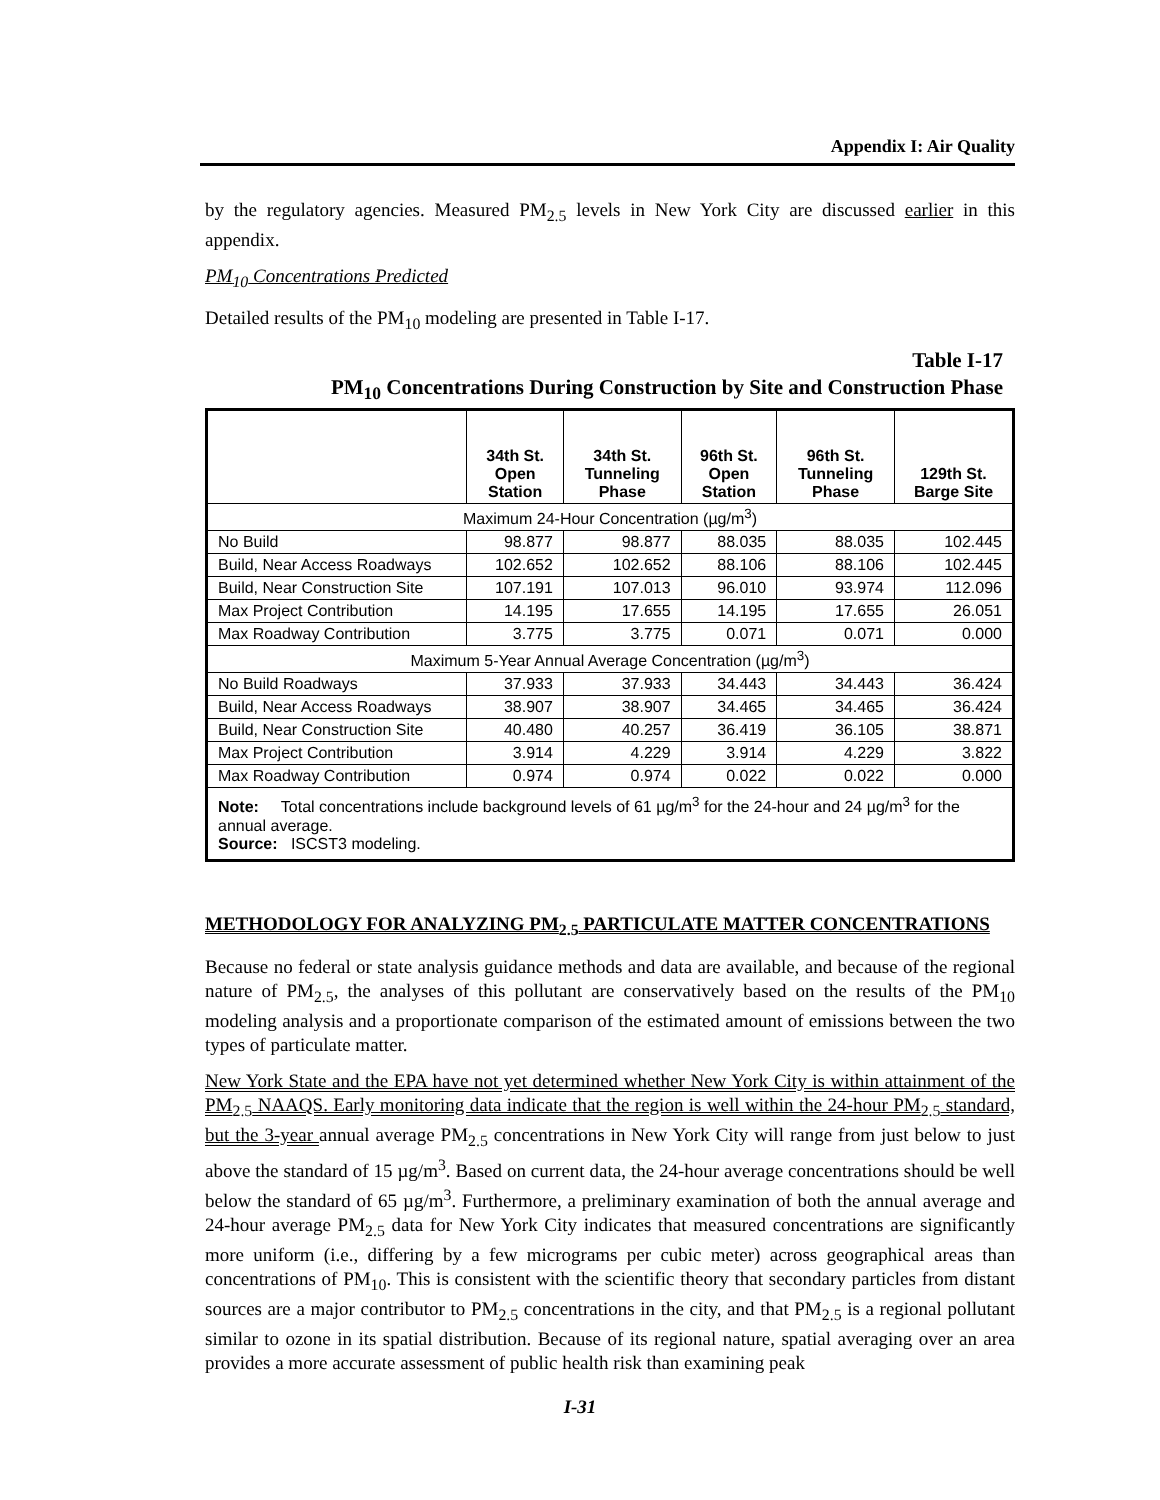Appendix I: Air Quality
by the regulatory agencies. Measured PM<sub>2.5</sub> levels in New York City are discussed earlier in this appendix.
PM<sub>10</sub> Concentrations Predicted
Detailed results of the PM<sub>10</sub> modeling are presented in Table I-17.
Table I-17
PM<sub>10</sub> Concentrations During Construction by Site and Construction Phase
| | 34th St. Open Station | 34th St. Tunneling Phase | 96th St. Open Station | 96th St. Tunneling Phase | 129th St. Barge Site |
| --- | --- | --- | --- | --- | --- |
| Maximum 24-Hour Concentration (µg/m<sup>3</sup>) | | | | | |
| No Build | 98.877 | 98.877 | 88.035 | 88.035 | 102.445 |
| Build, Near Access Roadways | 102.652 | 102.652 | 88.106 | 88.106 | 102.445 |
| Build, Near Construction Site | 107.191 | 107.013 | 96.010 | 93.974 | 112.096 |
| Max Project Contribution | 14.195 | 17.655 | 14.195 | 17.655 | 26.051 |
| Max Roadway Contribution | 3.775 | 3.775 | 0.071 | 0.071 | 0.000 |
| Maximum 5-Year Annual Average Concentration (µg/m<sup>3</sup>) | | | | | |
| No Build Roadways | 37.933 | 37.933 | 34.443 | 34.443 | 36.424 |
| Build, Near Access Roadways | 38.907 | 38.907 | 34.465 | 34.465 | 36.424 |
| Build, Near Construction Site | 40.480 | 40.257 | 36.419 | 36.105 | 38.871 |
| Max Project Contribution | 3.914 | 4.229 | 3.914 | 4.229 | 3.822 |
| Max Roadway Contribution | 0.974 | 0.974 | 0.022 | 0.022 | 0.000 |
| Note: Total concentrations include background levels of 61 µg/m<sup>3</sup> for the 24-hour and 24 µg/m<sup>3</sup> for the annual average. Source: ISCST3 modeling. | | | | | |
METHODOLOGY FOR ANALYZING PM<sub>2.5</sub> PARTICULATE MATTER CONCENTRATIONS
Because no federal or state analysis guidance methods and data are available, and because of the regional nature of PM<sub>2.5</sub>, the analyses of this pollutant are conservatively based on the results of the PM<sub>10</sub> modeling analysis and a proportionate comparison of the estimated amount of emissions between the two types of particulate matter.
New York State and the EPA have not yet determined whether New York City is within attainment of the PM<sub>2.5</sub> NAAQS. Early monitoring data indicate that the region is well within the 24-hour PM<sub>2.5</sub> standard, but the 3-year annual average PM<sub>2.5</sub> concentrations in New York City will range from just below to just above the standard of 15 µg/m<sup>3</sup>. Based on current data, the 24-hour average concentrations should be well below the standard of 65 µg/m<sup>3</sup>. Furthermore, a preliminary examination of both the annual average and 24-hour average PM<sub>2.5</sub> data for New York City indicates that measured concentrations are significantly more uniform (i.e., differing by a few micrograms per cubic meter) across geographical areas than concentrations of PM<sub>10</sub>. This is consistent with the scientific theory that secondary particles from distant sources are a major contributor to PM<sub>2.5</sub> concentrations in the city, and that PM<sub>2.5</sub> is a regional pollutant similar to ozone in its spatial distribution. Because of its regional nature, spatial averaging over an area provides a more accurate assessment of public health risk than examining peak
I-31